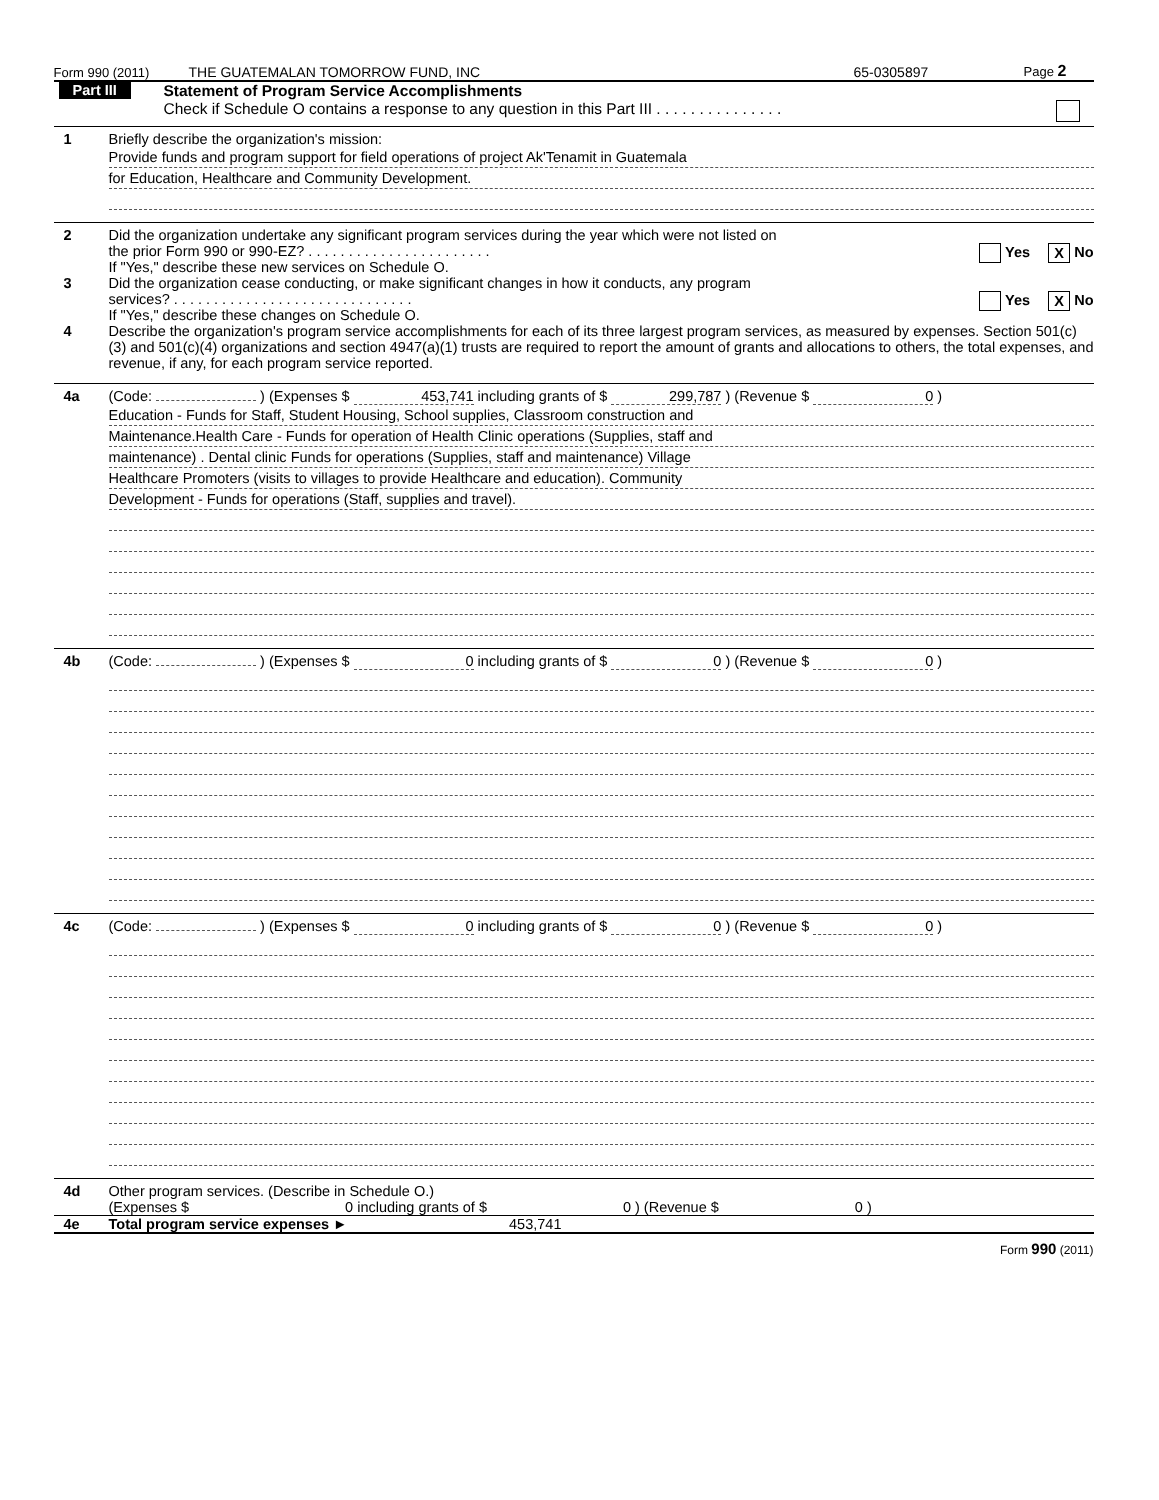Form 990 (2011) THE GUATEMALAN TOMORROW FUND, INC 65-0305897 Page 2
Part III Statement of Program Service Accomplishments
Check if Schedule O contains a response to any question in this Part III . . . . . . . . . . . . . . .
1 Briefly describe the organization's mission:
Provide funds and program support for field operations of project Ak'Tenamit in Guatemala
for Education, Healthcare and Community Development.
2 Did the organization undertake any significant program services during the year which were not listed on
the prior Form 990 or 990-EZ? . . . . . . . . . . . . . . . . . . . . . . . Yes X No
If "Yes," describe these new services on Schedule O.
3 Did the organization cease conducting, or make significant changes in how it conducts, any program
services? . . . . . . . . . . . . . . . . . . . . . . . . . . . . . . Yes X No
If "Yes," describe these changes on Schedule O.
4 Describe the organization's program service accomplishments for each of its three largest program services, as measured by expenses. Section 501(c)(3) and 501(c)(4) organizations and section 4947(a)(1) trusts are required to report the amount of grants and allocations to others, the total expenses, and revenue, if any, for each program service reported.
4a (Code: ) (Expenses $ 453,741 including grants of $ 299,787 ) (Revenue $ 0 )
Education - Funds for Staff, Student Housing, School supplies, Classroom construction and
Maintenance.Health Care - Funds for operation of Health Clinic operations (Supplies, staff and
maintenance) . Dental clinic Funds for operations (Supplies, staff and maintenance) Village
Healthcare Promoters (visits to villages to provide Healthcare and education). Community
Development - Funds for operations (Staff, supplies and travel).
4b (Code: ) (Expenses $ 0 including grants of $ 0 ) (Revenue $ 0 )
4c (Code: ) (Expenses $ 0 including grants of $ 0 ) (Revenue $ 0 )
4d Other program services. (Describe in Schedule O.)
(Expenses $ 0 including grants of $ 0 ) (Revenue $ 0 )
4e Total program service expenses ► 453,741
Form 990 (2011)